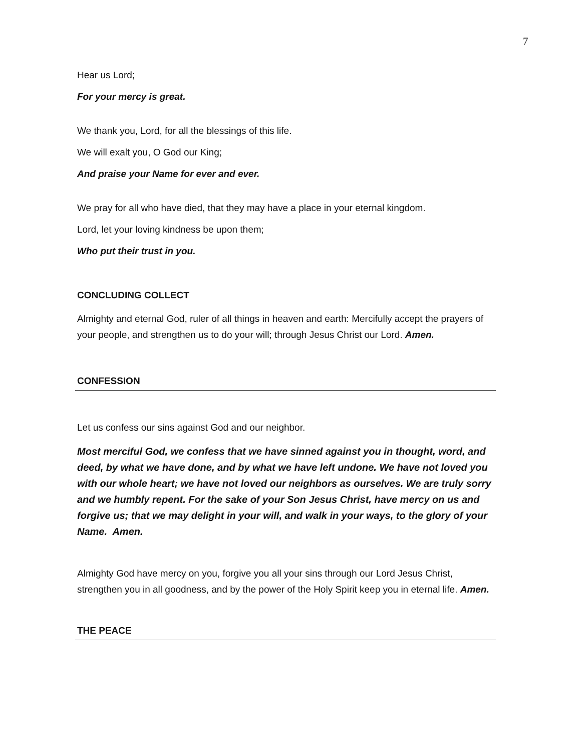7
Hear us Lord;
For your mercy is great.
We thank you, Lord, for all the blessings of this life.
We will exalt you, O God our King;
And praise your Name for ever and ever.
We pray for all who have died, that they may have a place in your eternal kingdom.
Lord, let your loving kindness be upon them;
Who put their trust in you.
CONCLUDING COLLECT
Almighty and eternal God, ruler of all things in heaven and earth: Mercifully accept the prayers of your people, and strengthen us to do your will; through Jesus Christ our Lord. Amen.
CONFESSION
Let us confess our sins against God and our neighbor.
Most merciful God, we confess that we have sinned against you in thought, word, and deed, by what we have done, and by what we have left undone. We have not loved you with our whole heart; we have not loved our neighbors as ourselves. We are truly sorry and we humbly repent. For the sake of your Son Jesus Christ, have mercy on us and forgive us; that we may delight in your will, and walk in your ways, to the glory of your Name. Amen.
Almighty God have mercy on you, forgive you all your sins through our Lord Jesus Christ, strengthen you in all goodness, and by the power of the Holy Spirit keep you in eternal life. Amen.
THE PEACE